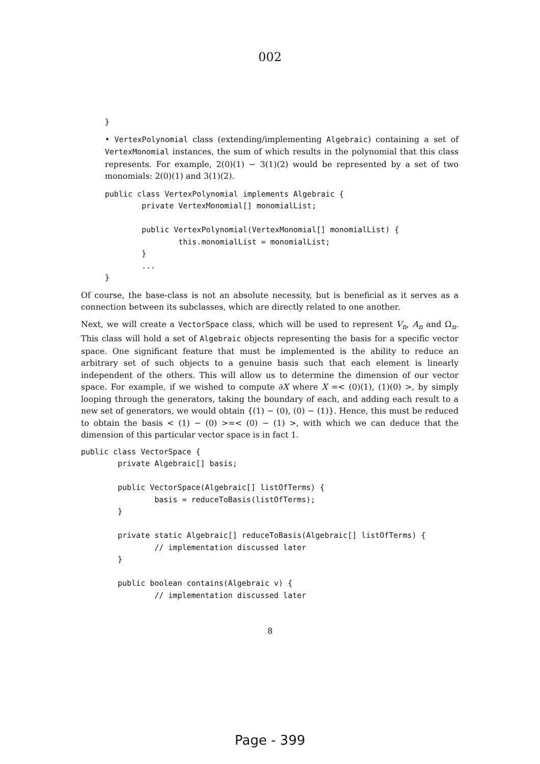002
}
• VertexPolynomial class (extending/implementing Algebraic) containing a set of VertexMonomial instances, the sum of which results in the polynomial that this class represents. For example, 2(0)(1) − 3(1)(2) would be represented by a set of two monomials: 2(0)(1) and 3(1)(2).
public class VertexPolynomial implements Algebraic {
        private VertexMonomial[] monomialList;

        public VertexPolynomial(VertexMonomial[] monomialList) {
                this.monomialList = monomialList;
        }
        ...
}
Of course, the base-class is not an absolute necessity, but is beneficial as it serves as a connection between its subclasses, which are directly related to one another.
Next, we will create a VectorSpace class, which will be used to represent V<sub>n</sub>, A<sub>n</sub> and Ω<sub>n</sub>. This class will hold a set of Algebraic objects representing the basis for a specific vector space. One significant feature that must be implemented is the ability to reduce an arbitrary set of such objects to a genuine basis such that each element is linearly independent of the others. This will allow us to determine the dimension of our vector space. For example, if we wished to compute ∂X where X =< (0)(1), (1)(0) >, by simply looping through the generators, taking the boundary of each, and adding each result to a new set of generators, we would obtain {(1) − (0), (0) − (1)}. Hence, this must be reduced to obtain the basis < (1) − (0) >=< (0) − (1) >, with which we can deduce that the dimension of this particular vector space is in fact 1.
public class VectorSpace {
        private Algebraic[] basis;

        public VectorSpace(Algebraic[] listOfTerms) {
                basis = reduceToBasis(listOfTerms);
        }

        private static Algebraic[] reduceToBasis(Algebraic[] listOfTerms) {
                // implementation discussed later
        }

        public boolean contains(Algebraic v) {
                // implementation discussed later
8
Page - 399